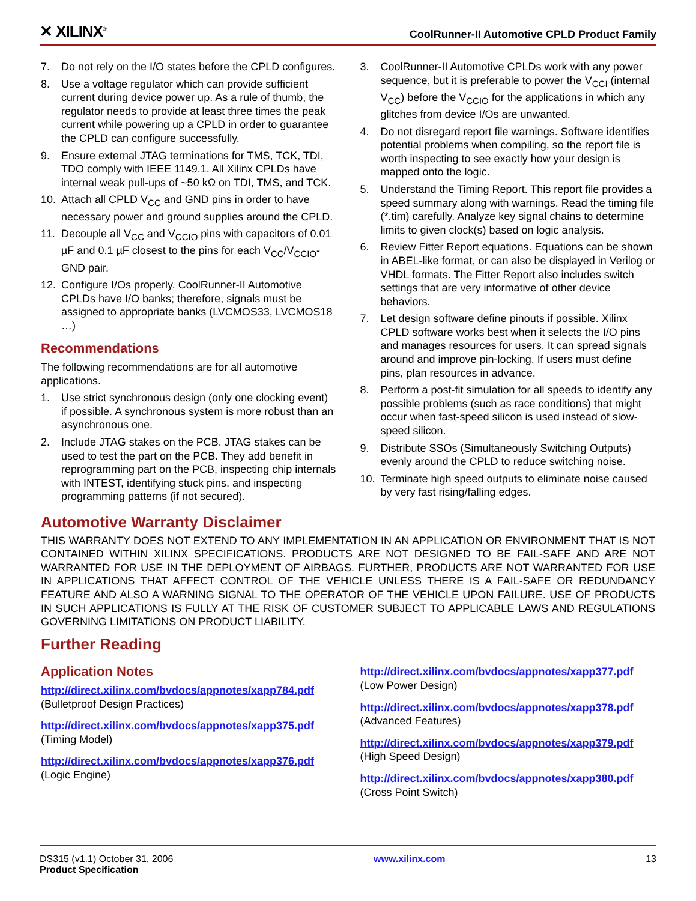✕ XILINX<sup>®</sup>
CoolRunner-II Automotive CPLD Product Family
7. Do not rely on the I/O states before the CPLD configures.
8. Use a voltage regulator which can provide sufficient current during device power up. As a rule of thumb, the regulator needs to provide at least three times the peak current while powering up a CPLD in order to guarantee the CPLD can configure successfully.
9. Ensure external JTAG terminations for TMS, TCK, TDI, TDO comply with IEEE 1149.1. All Xilinx CPLDs have internal weak pull-ups of ~50 kΩ on TDI, TMS, and TCK.
10. Attach all CPLD V<sub>CC</sub> and GND pins in order to have necessary power and ground supplies around the CPLD.
11. Decouple all V<sub>CC</sub> and V<sub>CCIO</sub> pins with capacitors of 0.01 µF and 0.1 µF closest to the pins for each V<sub>CC</sub>/V<sub>CCIO</sub>-GND pair.
12. Configure I/Os properly. CoolRunner-II Automotive CPLDs have I/O banks; therefore, signals must be assigned to appropriate banks (LVCMOS33, LVCMOS18 …)
Recommendations
The following recommendations are for all automotive applications.
1. Use strict synchronous design (only one clocking event) if possible. A synchronous system is more robust than an asynchronous one.
2. Include JTAG stakes on the PCB. JTAG stakes can be used to test the part on the PCB. They add benefit in reprogramming part on the PCB, inspecting chip internals with INTEST, identifying stuck pins, and inspecting programming patterns (if not secured).
3. CoolRunner-II Automotive CPLDs work with any power sequence, but it is preferable to power the V<sub>CCI</sub> (internal V<sub>CC</sub>) before the V<sub>CCIO</sub> for the applications in which any glitches from device I/Os are unwanted.
4. Do not disregard report file warnings. Software identifies potential problems when compiling, so the report file is worth inspecting to see exactly how your design is mapped onto the logic.
5. Understand the Timing Report. This report file provides a speed summary along with warnings. Read the timing file (*.tim) carefully. Analyze key signal chains to determine limits to given clock(s) based on logic analysis.
6. Review Fitter Report equations. Equations can be shown in ABEL-like format, or can also be displayed in Verilog or VHDL formats. The Fitter Report also includes switch settings that are very informative of other device behaviors.
7. Let design software define pinouts if possible. Xilinx CPLD software works best when it selects the I/O pins and manages resources for users. It can spread signals around and improve pin-locking. If users must define pins, plan resources in advance.
8. Perform a post-fit simulation for all speeds to identify any possible problems (such as race conditions) that might occur when fast-speed silicon is used instead of slow-speed silicon.
9. Distribute SSOs (Simultaneously Switching Outputs) evenly around the CPLD to reduce switching noise.
10. Terminate high speed outputs to eliminate noise caused by very fast rising/falling edges.
Automotive Warranty Disclaimer
THIS WARRANTY DOES NOT EXTEND TO ANY IMPLEMENTATION IN AN APPLICATION OR ENVIRONMENT THAT IS NOT CONTAINED WITHIN XILINX SPECIFICATIONS. PRODUCTS ARE NOT DESIGNED TO BE FAIL-SAFE AND ARE NOT WARRANTED FOR USE IN THE DEPLOYMENT OF AIRBAGS. FURTHER, PRODUCTS ARE NOT WARRANTED FOR USE IN APPLICATIONS THAT AFFECT CONTROL OF THE VEHICLE UNLESS THERE IS A FAIL-SAFE OR REDUNDANCY FEATURE AND ALSO A WARNING SIGNAL TO THE OPERATOR OF THE VEHICLE UPON FAILURE. USE OF PRODUCTS IN SUCH APPLICATIONS IS FULLY AT THE RISK OF CUSTOMER SUBJECT TO APPLICABLE LAWS AND REGULATIONS GOVERNING LIMITATIONS ON PRODUCT LIABILITY.
Further Reading
Application Notes
http://direct.xilinx.com/bvdocs/appnotes/xapp784.pdf
(Bulletproof Design Practices)
http://direct.xilinx.com/bvdocs/appnotes/xapp375.pdf
(Timing Model)
http://direct.xilinx.com/bvdocs/appnotes/xapp376.pdf
(Logic Engine)
http://direct.xilinx.com/bvdocs/appnotes/xapp377.pdf
(Low Power Design)
http://direct.xilinx.com/bvdocs/appnotes/xapp378.pdf
(Advanced Features)
http://direct.xilinx.com/bvdocs/appnotes/xapp379.pdf
(High Speed Design)
http://direct.xilinx.com/bvdocs/appnotes/xapp380.pdf
(Cross Point Switch)
DS315 (v1.1) October 31, 2006
Product Specification
www.xilinx.com 13